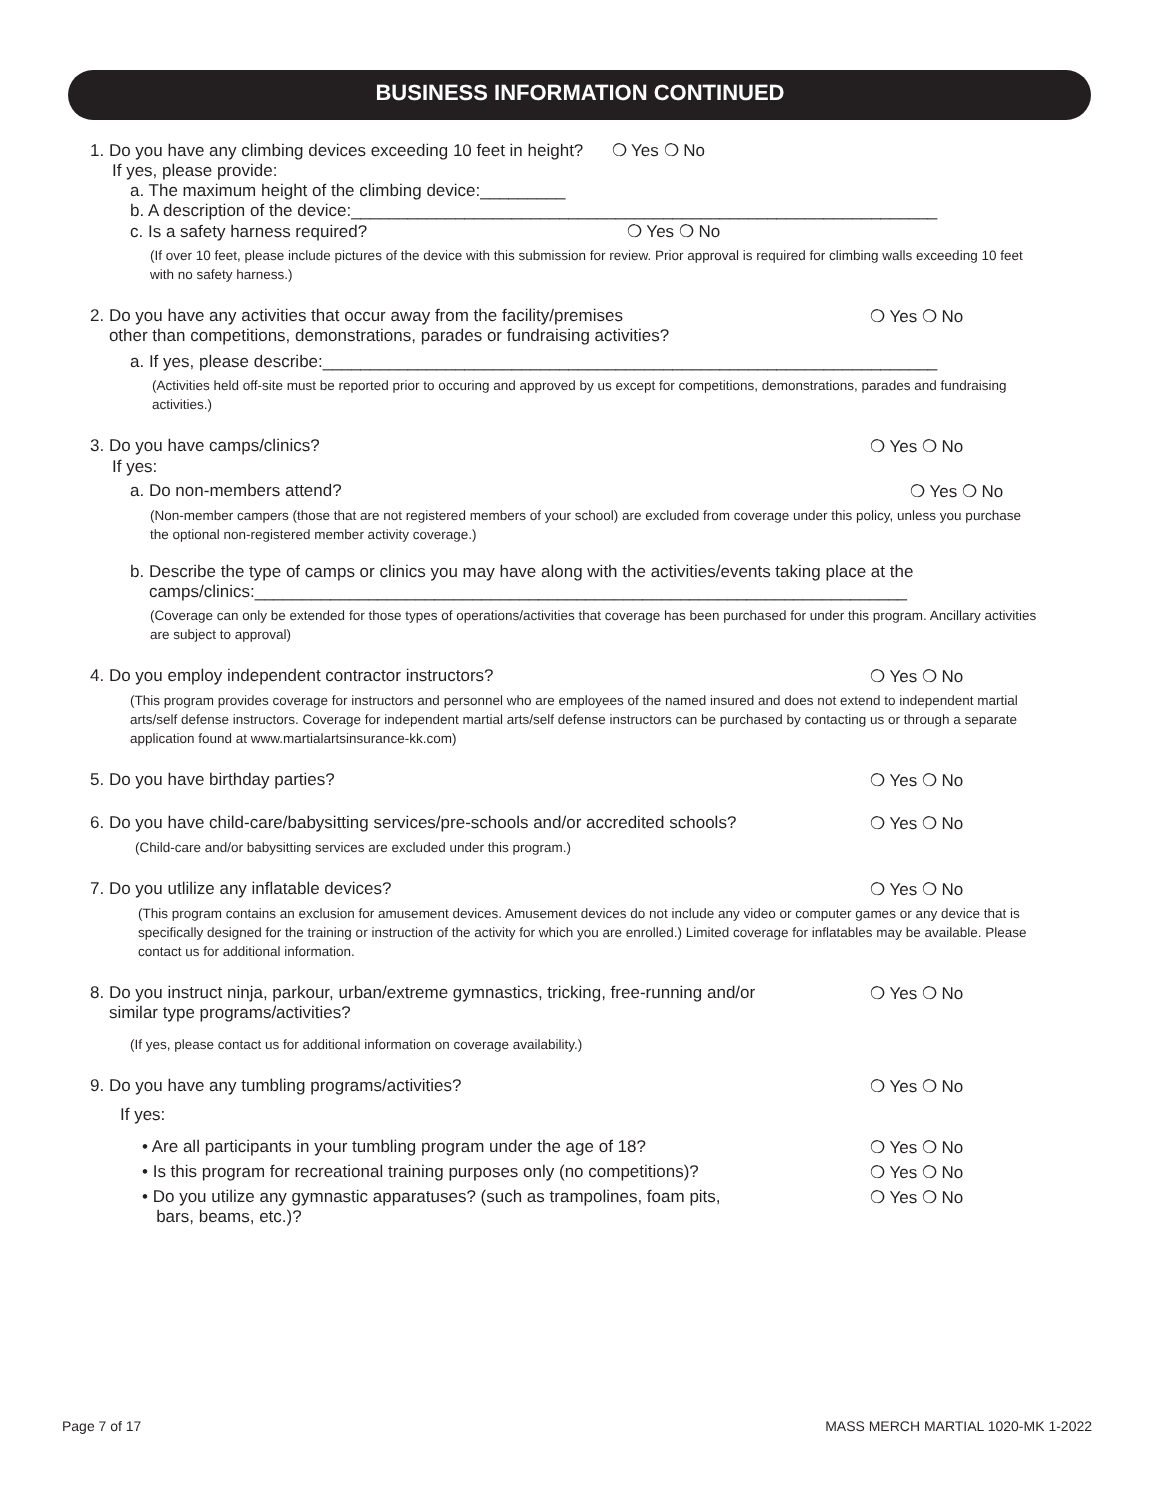BUSINESS INFORMATION CONTINUED
1. Do you have any climbing devices exceeding 10 feet in height? ❍ Yes ❍ No
If yes, please provide:
a. The maximum height of the climbing device:_________
b. A description of the device:______________________________________________________________
c. Is a safety harness required? ❍ Yes ❍ No
(If over 10 feet, please include pictures of the device with this submission for review. Prior approval is required for climbing walls exceeding 10 feet with no safety harness.)
2. Do you have any activities that occur away from the facility/premises
other than competitions, demonstrations, parades or fundraising activities? ❍ Yes ❍ No
a. If yes, please describe:_________________________________________________________________
(Activities held off-site must be reported prior to occuring and approved by us except for competitions, demonstrations, parades and fundraising activities.)
3. Do you have camps/clinics? ❍ Yes ❍ No
If yes:
a. Do non-members attend? ❍ Yes ❍ No
(Non-member campers (those that are not registered members of your school) are excluded from coverage under this policy, unless you purchase the optional non-registered member activity coverage.)
b. Describe the type of camps or clinics you may have along with the activities/events taking place at the
camps/clinics:_____________________________________________________________________
(Coverage can only be extended for those types of operations/activities that coverage has been purchased for under this program. Ancillary activities are subject to approval)
4. Do you employ independent contractor instructors? ❍ Yes ❍ No
(This program provides coverage for instructors and personnel who are employees of the named insured and does not extend to independent martial arts/self defense instructors. Coverage for independent martial arts/self defense instructors can be purchased by contacting us or through a separate application found at www.martialartsinsurance-kk.com)
5. Do you have birthday parties? ❍ Yes ❍ No
6. Do you have child-care/babysitting services/pre-schools and/or accredited schools? ❍ Yes ❍ No
(Child-care and/or babysitting services are excluded under this program.)
7. Do you utlilize any inflatable devices? ❍ Yes ❍ No
(This program contains an exclusion for amusement devices. Amusement devices do not include any video or computer games or any device that is specifically designed for the training or instruction of the activity for which you are enrolled.) Limited coverage for inflatables may be available. Please contact us for additional information.
8. Do you instruct ninja, parkour, urban/extreme gymnastics, tricking, free-running and/or
similar type programs/activities? ❍ Yes ❍ No
(If yes, please contact us for additional information on coverage availability.)
9. Do you have any tumbling programs/activities? ❍ Yes ❍ No
If yes:
• Are all participants in your tumbling program under the age of 18? ❍ Yes ❍ No
• Is this program for recreational training purposes only (no competitions)? ❍ Yes ❍ No
• Do you utilize any gymnastic apparatuses? (such as trampolines, foam pits,
bars, beams, etc.)? ❍ Yes ❍ No
Page 7 of 17 MASS MERCH MARTIAL 1020-MK 1-2022